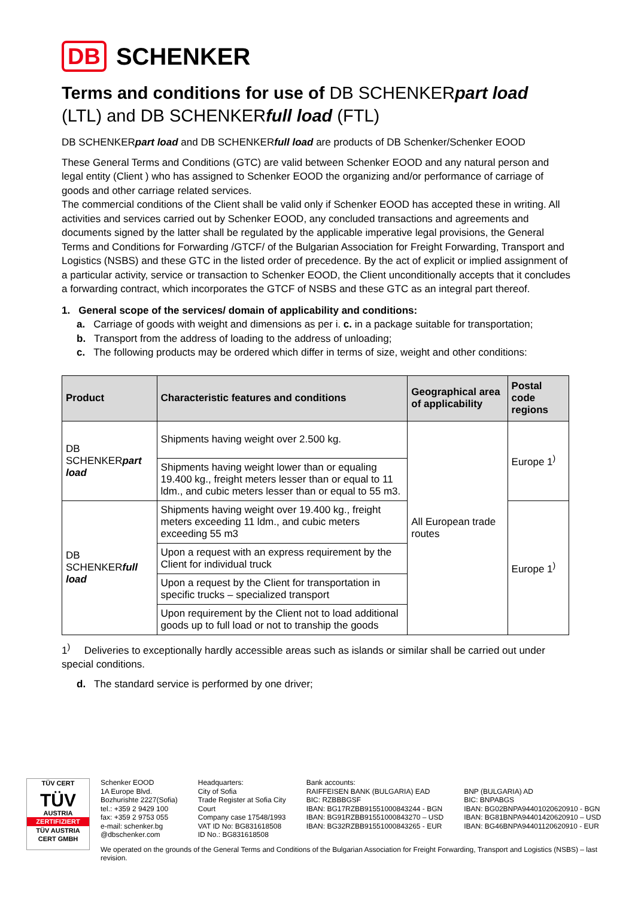DB SCHENKER
Terms and conditions for use of DB SCHENKERpart load
(LTL) and DB SCHENKERfull load (FTL)
DB SCHENKERpart load and DB SCHENKERfull load are products of DB Schenker/Schenker EOOD
These General Terms and Conditions (GTC) are valid between Schenker EOOD and any natural person and legal entity (Client ) who has assigned to Schenker EOOD the organizing and/or performance of carriage of goods and other carriage related services.
The commercial conditions of the Client shall be valid only if Schenker EOOD has accepted these in writing. All activities and services carried out by Schenker EOOD, any concluded transactions and agreements and documents signed by the latter shall be regulated by the applicable imperative legal provisions, the General Terms and Conditions for Forwarding /GTCF/ of the Bulgarian Association for Freight Forwarding, Transport and Logistics (NSBS) and these GTC in the listed order of precedence. By the act of explicit or implied assignment of a particular activity, service or transaction to Schenker EOOD, the Client unconditionally accepts that it concludes a forwarding contract, which incorporates the GTCF of NSBS and these GTC as an integral part thereof.
1. General scope of the services/ domain of applicability and conditions:
a. Carriage of goods with weight and dimensions as per i. c. in a package suitable for transportation;
b. Transport from the address of loading to the address of unloading;
c. The following products may be ordered which differ in terms of size, weight and other conditions:
| Product | Characteristic features and conditions | Geographical area of applicability | Postal code regions |
| --- | --- | --- | --- |
| DB SCHENKER part load | Shipments having weight over 2.500 kg. | All European trade routes | Europe 1<sup>)</sup> |
| | Shipments having weight lower than or equaling 19.400 kg., freight meters lesser than or equal to 11 ldm., and cubic meters lesser than or equal to 55 m3. | | |
| DB SCHENKER full load | Shipments having weight over 19.400 kg., freight meters exceeding 11 ldm., and cubic meters exceeding 55 m3 | | Europe 1<sup>)</sup> |
| | Upon a request with an express requirement by the Client for individual truck | | |
| | Upon a request by the Client for transportation in specific trucks – specialized transport | | |
| | Upon requirement by the Client not to load additional goods up to full load or not to tranship the goods | | |
1<sup>)</sup> Deliveries to exceptionally hardly accessible areas such as islands or similar shall be carried out under special conditions.
d. The standard service is performed by one driver;
TÜV CERT
TÜV
AUSTRIA
ZERTIFIZIERT
TÜV AUSTRIA CERT GMBH
Schenker EOOD
1A Europe Blvd.
Bozhurishte 2227(Sofia)
tel.: +359 2 9429 100
fax: +359 2 9753 055
e-mail: schenker.bg
@dbschenker.com
Headquarters:
City of Sofia
Trade Register at Sofia City
Court
Company case 17548/1993
VAT ID No: BG831618508
ID No.: BG831618508
Bank accounts:
RAIFFEISEN BANK (BULGARIA) EAD
BIC: RZBBBGSF
IBAN: BG17RZBB91551000843244 - BGN
IBAN: BG91RZBB91551000843270 – USD
IBAN: BG32RZBB91551000843265 - EUR
BNP (BULGARIA) AD
BIC: BNPABGS
IBAN: BG02BNPA94401020620910 - BGN
IBAN: BG81BNPA94401420620910 – USD
IBAN: BG46BNPA94401120620910 - EUR
We operated on the grounds of the General Terms and Conditions of the Bulgarian Association for Freight Forwarding, Transport and Logistics (NSBS) – last revision.